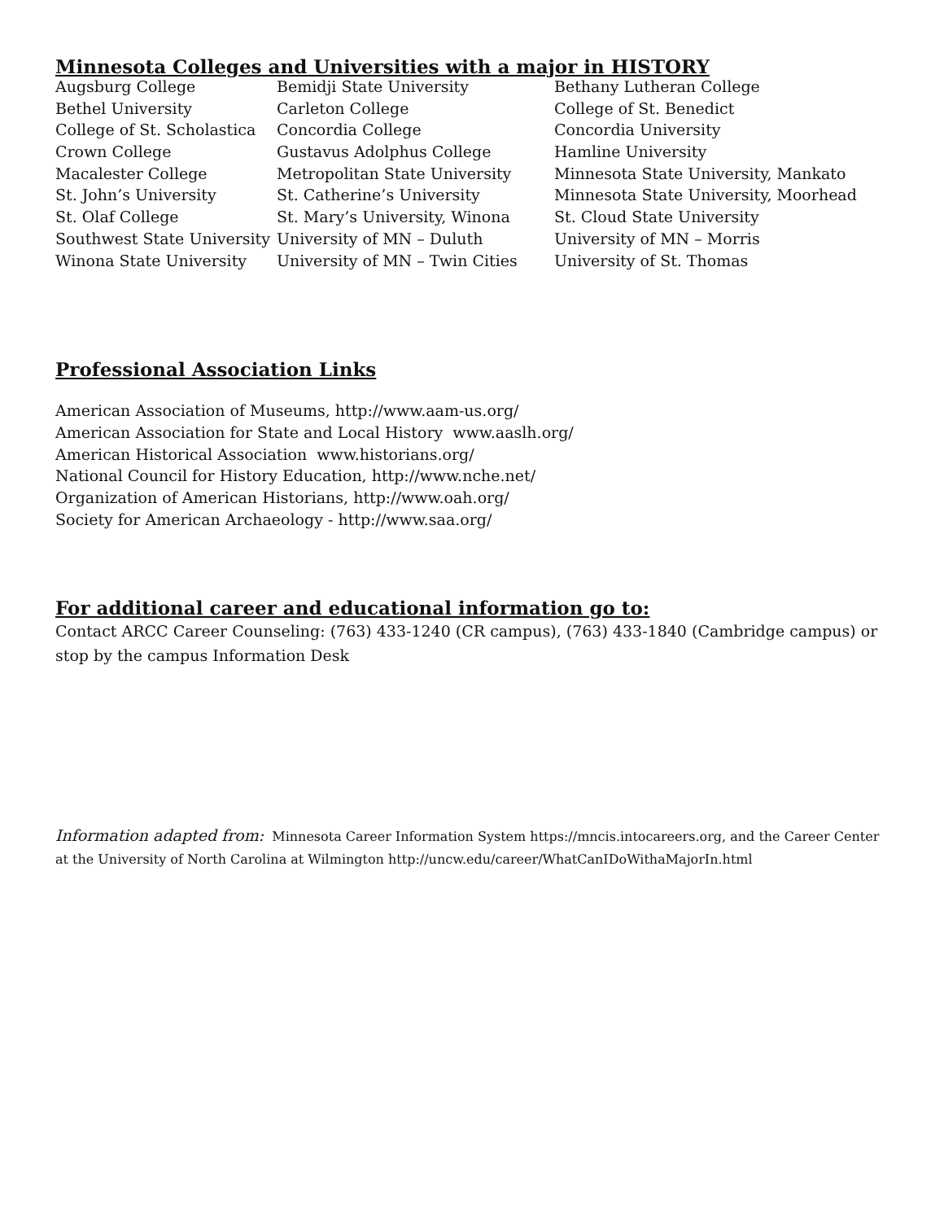Minnesota Colleges and Universities with a major in HISTORY
| Augsburg College | Bemidji State University | Bethany Lutheran College |
| Bethel University | Carleton College | College of St. Benedict |
| College of St. Scholastica | Concordia College | Concordia University |
| Crown College | Gustavus Adolphus College | Hamline University |
| Macalester College | Metropolitan State University | Minnesota State University, Mankato |
| St. John’s University | St. Catherine’s University | Minnesota State University, Moorhead |
| St. Olaf College | St. Mary’s University, Winona | St. Cloud State University |
| Southwest State University | University of MN – Duluth | University of MN – Morris |
| Winona State University | University of MN – Twin Cities | University of St. Thomas |
Professional Association Links
American Association of Museums, http://www.aam-us.org/
American Association for State and Local History www.aaslh.org/
American Historical Association www.historians.org/
National Council for History Education, http://www.nche.net/
Organization of American Historians, http://www.oah.org/
Society for American Archaeology - http://www.saa.org/
For additional career and educational information go to:
Contact ARCC Career Counseling: (763) 433-1240 (CR campus), (763) 433-1840 (Cambridge campus) or stop by the campus Information Desk
Information adapted from: Minnesota Career Information System https://mncis.intocareers.org, and the Career Center at the University of North Carolina at Wilmington http://uncw.edu/career/WhatCanIDoWithaMajorIn.html